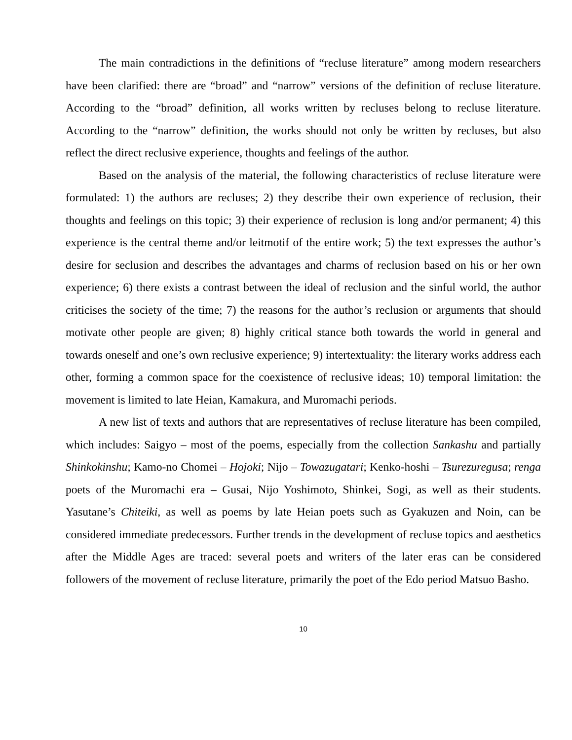The main contradictions in the definitions of “recluse literature” among modern researchers have been clarified: there are “broad” and “narrow” versions of the definition of recluse literature. According to the “broad” definition, all works written by recluses belong to recluse literature. According to the “narrow” definition, the works should not only be written by recluses, but also reflect the direct reclusive experience, thoughts and feelings of the author.
Based on the analysis of the material, the following characteristics of recluse literature were formulated: 1) the authors are recluses; 2) they describe their own experience of reclusion, their thoughts and feelings on this topic; 3) their experience of reclusion is long and/or permanent; 4) this experience is the central theme and/or leitmotif of the entire work; 5) the text expresses the author’s desire for seclusion and describes the advantages and charms of reclusion based on his or her own experience; 6) there exists a contrast between the ideal of reclusion and the sinful world, the author criticises the society of the time; 7) the reasons for the author’s reclusion or arguments that should motivate other people are given; 8) highly critical stance both towards the world in general and towards oneself and one’s own reclusive experience; 9) intertextuality: the literary works address each other, forming a common space for the coexistence of reclusive ideas; 10) temporal limitation: the movement is limited to late Heian, Kamakura, and Muromachi periods.
A new list of texts and authors that are representatives of recluse literature has been compiled, which includes: Saigyo – most of the poems, especially from the collection Sankashu and partially Shinkokinshu; Kamo-no Chomei – Hojoki; Nijo – Towazugatari; Kenko-hoshi – Tsurezuregusa; renga poets of the Muromachi era – Gusai, Nijo Yoshimoto, Shinkei, Sogi, as well as their students. Yasutane’s Chiteiki, as well as poems by late Heian poets such as Gyakuzen and Noin, can be considered immediate predecessors. Further trends in the development of recluse topics and aesthetics after the Middle Ages are traced: several poets and writers of the later eras can be considered followers of the movement of recluse literature, primarily the poet of the Edo period Matsuo Basho.
10